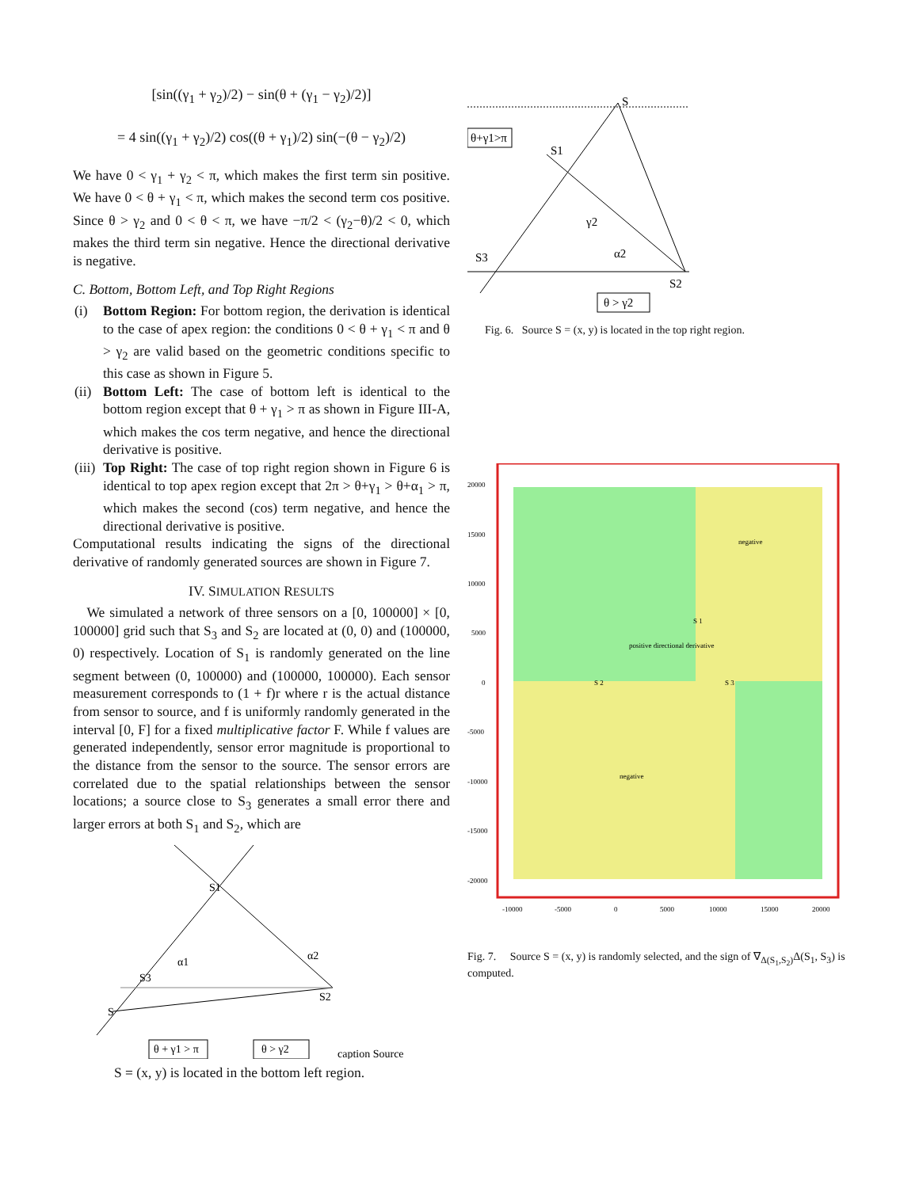[sin((γ<sub>1</sub> + γ<sub>2</sub>)/2) − sin(θ + (γ<sub>1</sub> − γ<sub>2</sub>)/2)]
= 4 sin((γ<sub>1</sub> + γ<sub>2</sub>)/2) cos((θ + γ<sub>1</sub>)/2) sin(−(θ − γ<sub>2</sub>)/2)
We have 0 < γ<sub>1</sub> + γ<sub>2</sub> < π, which makes the first term sin positive. We have 0 < θ + γ<sub>1</sub> < π, which makes the second term cos positive. Since θ > γ<sub>2</sub> and 0 < θ < π, we have −π/2 < (γ<sub>2</sub>−θ)/2 < 0, which makes the third term sin negative. Hence the directional derivative is negative.
C. Bottom, Bottom Left, and Top Right Regions
(i) Bottom Region: For bottom region, the derivation is identical to the case of apex region: the conditions 0 < θ + γ<sub>1</sub> < π and θ > γ<sub>2</sub> are valid based on the geometric conditions specific to this case as shown in Figure 5.
(ii) Bottom Left: The case of bottom left is identical to the bottom region except that θ + γ<sub>1</sub> > π as shown in Figure III-A, which makes the cos term negative, and hence the directional derivative is positive.
(iii) Top Right: The case of top right region shown in Figure 6 is identical to top apex region except that 2π > θ+γ<sub>1</sub> > θ+α<sub>1</sub> > π, which makes the second (cos) term negative, and hence the directional derivative is positive.
Computational results indicating the signs of the directional derivative of randomly generated sources are shown in Figure 7.
IV. SIMULATION RESULTS
We simulated a network of three sensors on a [0, 100000] × [0, 100000] grid such that S<sub>3</sub> and S<sub>2</sub> are located at (0, 0) and (100000, 0) respectively. Location of S<sub>1</sub> is randomly generated on the line segment between (0, 100000) and (100000, 100000). Each sensor measurement corresponds to (1 + f)r where r is the actual distance from sensor to source, and f is uniformly randomly generated in the interval [0, F] for a fixed multiplicative factor F. While f values are generated independently, sensor error magnitude is proportional to the distance from the sensor to the source. The sensor errors are correlated due to the spatial relationships between the sensor locations; a source close to S<sub>3</sub> generates a small error there and larger errors at both S<sub>1</sub> and S<sub>2</sub>, which are
S1
S3
S
S2
α1
α2
θ + γ1 > π
θ > γ2
caption Source
S = (x, y) is located in the bottom left region.
S
S1
S3
S2
θ+γ1>π
θ > γ2
γ2
α2
Fig. 6. Source S = (x, y) is located in the top right region.
20000
15000
10000
5000
0
-5000
-10000
-15000
-20000
-10000
-5000
0
5000
10000
15000
20000
negative
positive directional derivative
negative
S 2
S 3
S 1
Fig. 7. Source S = (x, y) is randomly selected, and the sign of ∇<sub>Δ(S<sub>1</sub>,S<sub>2</sub>)</sub>Δ(S<sub>1</sub>, S<sub>3</sub>) is computed.